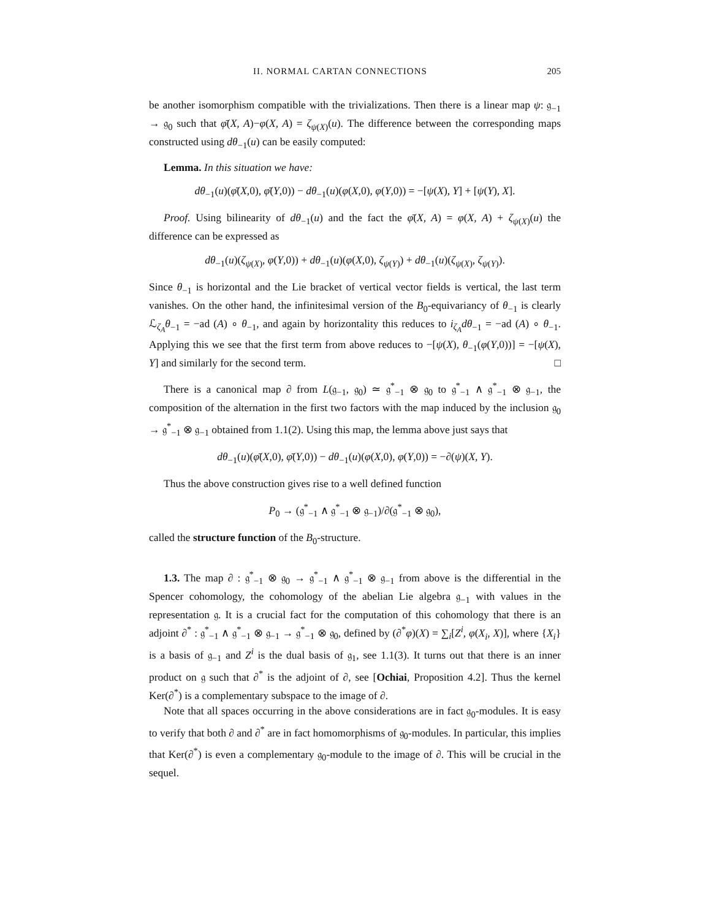II. NORMAL CARTAN CONNECTIONS 205
be another isomorphism compatible with the trivializations. Then there is a linear map ψ: 𝔤<sub>−1</sub> → 𝔤<sub>0</sub> such that φ̄(X, A)−φ(X, A) = ζ<sub>ψ(X)</sub>(u). The difference between the corresponding maps constructed using dθ<sub>−1</sub>(u) can be easily computed:
Lemma. In this situation we have:
dθ<sub>−1</sub>(u)(φ̄(X,0), φ̄(Y,0)) − dθ<sub>−1</sub>(u)(φ(X,0), φ(Y,0)) = −[ψ(X), Y] + [ψ(Y), X].
Proof. Using bilinearity of dθ<sub>−1</sub>(u) and the fact the φ̄(X, A) = φ(X, A) + ζ<sub>ψ(X)</sub>(u) the difference can be expressed as
dθ<sub>−1</sub>(u)(ζ<sub>ψ(X)</sub>, φ(Y,0)) + dθ<sub>−1</sub>(u)(φ(X,0), ζ<sub>ψ(Y)</sub>) + dθ<sub>−1</sub>(u)(ζ<sub>ψ(X)</sub>, ζ<sub>ψ(Y)</sub>).
Since θ<sub>−1</sub> is horizontal and the Lie bracket of vertical vector fields is vertical, the last term vanishes. On the other hand, the infinitesimal version of the B<sub>0</sub>-equivariancy of θ<sub>−1</sub> is clearly ℒ<sub>ζ<sub>A</sub></sub>θ<sub>−1</sub> = −ad (A) ∘ θ<sub>−1</sub>, and again by horizontality this reduces to i<sub>ζ<sub>A</sub></sub>dθ<sub>−1</sub> = −ad (A) ∘ θ<sub>−1</sub>. Applying this we see that the first term from above reduces to −[ψ(X), θ<sub>−1</sub>(φ(Y,0))] = −[ψ(X), Y] and similarly for the second term. □
There is a canonical map ∂ from L(𝔤<sub>−1</sub>, 𝔤<sub>0</sub>) ≃ 𝔤<sup>*</sup><sub>−1</sub> ⊗ 𝔤<sub>0</sub> to 𝔤<sup>*</sup><sub>−1</sub> ∧ 𝔤<sup>*</sup><sub>−1</sub> ⊗ 𝔤<sub>−1</sub>, the composition of the alternation in the first two factors with the map induced by the inclusion 𝔤<sub>0</sub> → 𝔤<sup>*</sup><sub>−1</sub> ⊗ 𝔤<sub>−1</sub> obtained from 1.1(2). Using this map, the lemma above just says that
dθ<sub>−1</sub>(u)(φ̄(X,0), φ̄(Y,0)) − dθ<sub>−1</sub>(u)(φ(X,0), φ(Y,0)) = −∂(ψ)(X, Y).
Thus the above construction gives rise to a well defined function
P<sub>0</sub> → (𝔤<sup>*</sup><sub>−1</sub> ∧ 𝔤<sup>*</sup><sub>−1</sub> ⊗ 𝔤<sub>−1</sub>)/∂(𝔤<sup>*</sup><sub>−1</sub> ⊗ 𝔤<sub>0</sub>),
called the structure function of the B<sub>0</sub>-structure.
1.3. The map ∂ : 𝔤<sup>*</sup><sub>−1</sub> ⊗ 𝔤<sub>0</sub> → 𝔤<sup>*</sup><sub>−1</sub> ∧ 𝔤<sup>*</sup><sub>−1</sub> ⊗ 𝔤<sub>−1</sub> from above is the differential in the Spencer cohomology, the cohomology of the abelian Lie algebra 𝔤<sub>−1</sub> with values in the representation 𝔤. It is a crucial fact for the computation of this cohomology that there is an adjoint ∂<sup>*</sup> : 𝔤<sup>*</sup><sub>−1</sub> ∧ 𝔤<sup>*</sup><sub>−1</sub> ⊗ 𝔤<sub>−1</sub> → 𝔤<sup>*</sup><sub>−1</sub> ⊗ 𝔤<sub>0</sub>, defined by (∂<sup>*</sup>φ)(X) = ∑<sub>i</sub>[Z<sup>i</sup>, φ(X<sub>i</sub>, X)], where {X<sub>i</sub>} is a basis of 𝔤<sub>−1</sub> and Z<sup>i</sup> is the dual basis of 𝔤<sub>1</sub>, see 1.1(3). It turns out that there is an inner product on 𝔤 such that ∂<sup>*</sup> is the adjoint of ∂, see [Ochiai, Proposition 4.2]. Thus the kernel Ker(∂<sup>*</sup>) is a complementary subspace to the image of ∂.
Note that all spaces occurring in the above considerations are in fact 𝔤<sub>0</sub>-modules. It is easy to verify that both ∂ and ∂<sup>*</sup> are in fact homomorphisms of 𝔤<sub>0</sub>-modules. In particular, this implies that Ker(∂<sup>*</sup>) is even a complementary 𝔤<sub>0</sub>-module to the image of ∂. This will be crucial in the sequel.